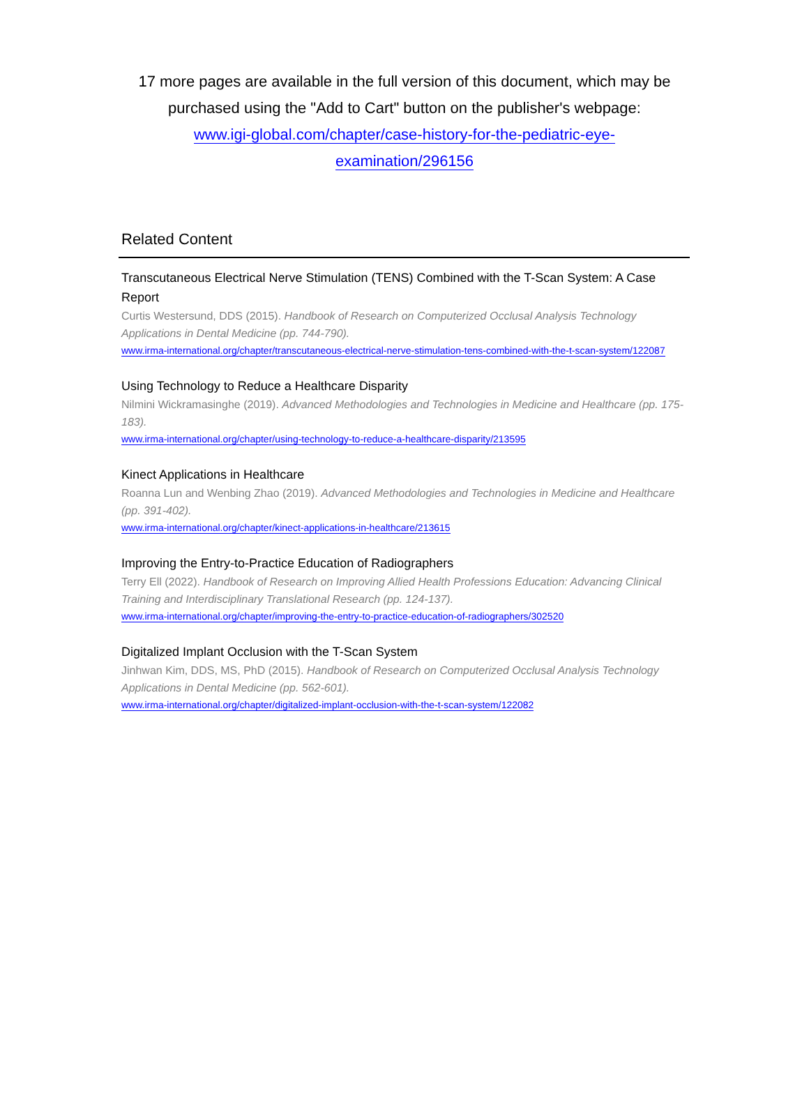17 more pages are available in the full version of this document, which may be purchased using the "Add to Cart" button on the publisher's webpage:
www.igi-global.com/chapter/case-history-for-the-pediatric-eye-
examination/296156
Related Content
Transcutaneous Electrical Nerve Stimulation (TENS) Combined with the T-Scan System: A Case Report
Curtis Westersund, DDS (2015). Handbook of Research on Computerized Occlusal Analysis Technology Applications in Dental Medicine (pp. 744-790).
www.irma-international.org/chapter/transcutaneous-electrical-nerve-stimulation-tens-combined-with-the-t-scan-system/122087
Using Technology to Reduce a Healthcare Disparity
Nilmini Wickramasinghe (2019). Advanced Methodologies and Technologies in Medicine and Healthcare (pp. 175-183).
www.irma-international.org/chapter/using-technology-to-reduce-a-healthcare-disparity/213595
Kinect Applications in Healthcare
Roanna Lun and Wenbing Zhao (2019). Advanced Methodologies and Technologies in Medicine and Healthcare (pp. 391-402).
www.irma-international.org/chapter/kinect-applications-in-healthcare/213615
Improving the Entry-to-Practice Education of Radiographers
Terry Ell (2022). Handbook of Research on Improving Allied Health Professions Education: Advancing Clinical Training and Interdisciplinary Translational Research (pp. 124-137).
www.irma-international.org/chapter/improving-the-entry-to-practice-education-of-radiographers/302520
Digitalized Implant Occlusion with the T-Scan System
Jinhwan Kim, DDS, MS, PhD (2015). Handbook of Research on Computerized Occlusal Analysis Technology Applications in Dental Medicine (pp. 562-601).
www.irma-international.org/chapter/digitalized-implant-occlusion-with-the-t-scan-system/122082